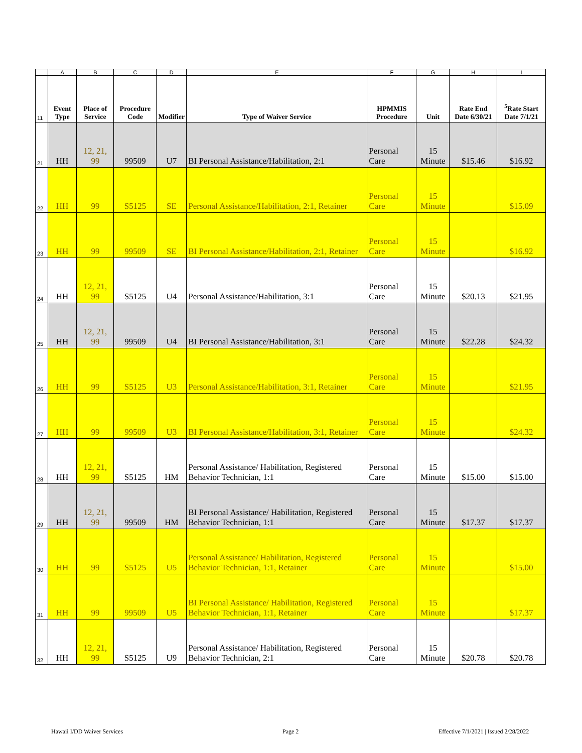| | A | B | C | D | E | F | G | H | I |
| --- | --- | --- | --- | --- | --- | --- | --- | --- | --- |
| 11 | Event Type | Place of Service | Procedure Code | Modifier | Type of Waiver Service | HPMMIS Procedure | Unit | Rate End Date 6/30/21 | <sup>5</sup> Rate Start Date 7/1/21 |
| 21 | HH | 12, 21, 99 | 99509 | U7 | BI Personal Assistance/Habilitation, 2:1 | Personal Care | 15 Minute | $15.46 | $16.92 |
| 22 | HH | 99 | S5125 | SE | Personal Assistance/Habilitation, 2:1, Retainer | Personal Care | 15 Minute | | $15.09 |
| 23 | HH | 99 | 99509 | SE | BI Personal Assistance/Habilitation, 2:1, Retainer | Personal Care | 15 Minute | | $16.92 |
| 24 | HH | 12, 21, 99 | S5125 | U4 | Personal Assistance/Habilitation, 3:1 | Personal Care | 15 Minute | $20.13 | $21.95 |
| 25 | HH | 12, 21, 99 | 99509 | U4 | BI Personal Assistance/Habilitation, 3:1 | Personal Care | 15 Minute | $22.28 | $24.32 |
| 26 | HH | 99 | S5125 | U3 | Personal Assistance/Habilitation, 3:1, Retainer | Personal Care | 15 Minute | | $21.95 |
| 27 | HH | 99 | 99509 | U3 | BI Personal Assistance/Habilitation, 3:1, Retainer | Personal Care | 15 Minute | | $24.32 |
| 28 | HH | 12, 21, 99 | S5125 | HM | Personal Assistance/ Habilitation, Registered Behavior Technician, 1:1 | Personal Care | 15 Minute | $15.00 | $15.00 |
| 29 | HH | 12, 21, 99 | 99509 | HM | BI Personal Assistance/ Habilitation, Registered Behavior Technician, 1:1 | Personal Care | 15 Minute | $17.37 | $17.37 |
| 30 | HH | 99 | S5125 | U5 | Personal Assistance/ Habilitation, Registered Behavior Technician, 1:1, Retainer | Personal Care | 15 Minute | | $15.00 |
| 31 | HH | 99 | 99509 | U5 | BI Personal Assistance/ Habilitation, Registered Behavior Technician, 1:1, Retainer | Personal Care | 15 Minute | | $17.37 |
| 32 | HH | 12, 21, 99 | S5125 | U9 | Personal Assistance/ Habilitation, Registered Behavior Technician, 2:1 | Personal Care | 15 Minute | $20.78 | $20.78 |
Hawaii I/DD Waiver Services Page 2
Effective 7/1/2021 | Issued 2/28/2022